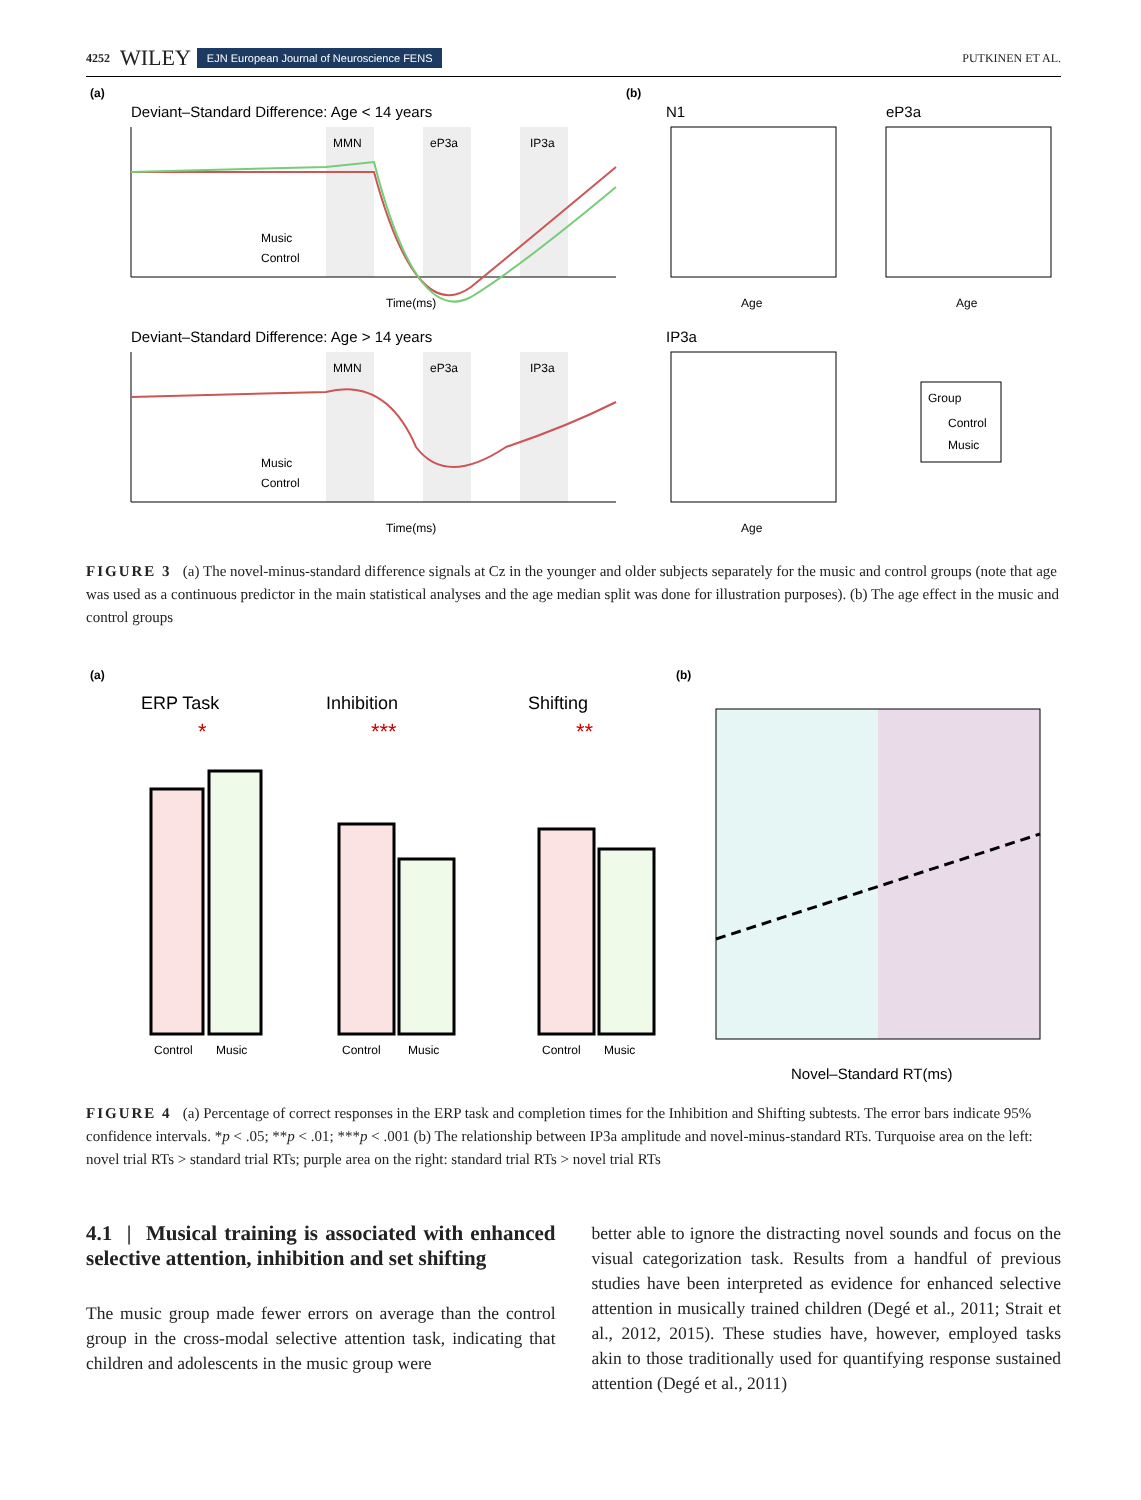4252 WILEY EJN European Journal of Neuroscience FENS PUTKINEN ET AL.
(a)
(b)
Deviant–Standard Difference: Age < 14 years
MMN
eP3a
IP3a
Time(ms)
Music
Control
Deviant–Standard Difference: Age > 14 years
MMN
eP3a
IP3a
Time(ms)
Music
Control
N1
eP3a
IP3a
Age
Age
Age
Group
Control
Music
FIGURE 3 (a) The novel-minus-standard difference signals at Cz in the younger and older subjects separately for the music and control groups (note that age was used as a continuous predictor in the main statistical analyses and the age median split was done for illustration purposes). (b) The age effect in the music and control groups
(a)
(b)
ERP Task
Inhibition
Shifting
*
***
**
Control
Music
Control
Music
Control
Music
Novel–Standard RT(ms)
FIGURE 4 (a) Percentage of correct responses in the ERP task and completion times for the Inhibition and Shifting subtests. The error bars indicate 95% confidence intervals. *p < .05; **p < .01; ***p < .001 (b) The relationship between IP3a amplitude and novel-minus-standard RTs. Turquoise area on the left: novel trial RTs > standard trial RTs; purple area on the right: standard trial RTs > novel trial RTs
4.1 | Musical training is associated with enhanced selective attention, inhibition and set shifting
The music group made fewer errors on average than the control group in the cross-modal selective attention task, indicating that children and adolescents in the music group were
better able to ignore the distracting novel sounds and focus on the visual categorization task. Results from a handful of previous studies have been interpreted as evidence for enhanced selective attention in musically trained children (Degé et al., 2011; Strait et al., 2012, 2015). These studies have, however, employed tasks akin to those traditionally used for quantifying response sustained attention (Degé et al., 2011)